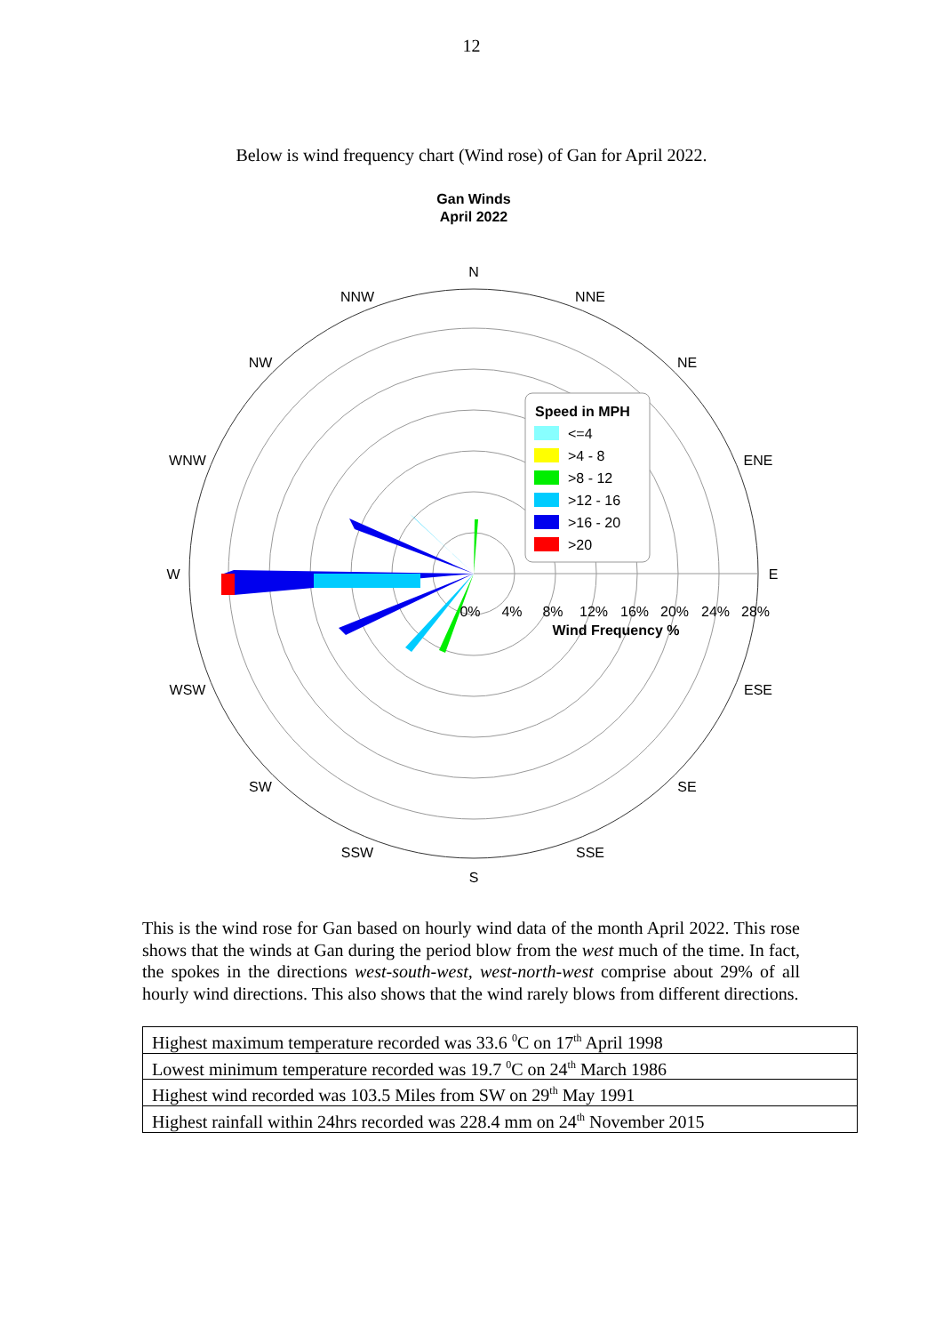12
Below is wind frequency chart (Wind rose) of Gan for April 2022.
Gan Winds
April 2022
N
NNE
NE
ENE
E
ESE
SE
SSE
S
SSW
SW
WSW
W
WNW
NW
NNW
0%
4%
8%
12%
16%
20%
24%
28%
Wind Frequency %
Speed in MPH
<=4
>4 - 8
>8 - 12
>12 - 16
>16 - 20
>20
This is the wind rose for Gan based on hourly wind data of the month April 2022. This rose shows that the winds at Gan during the period blow from the west much of the time. In fact, the spokes in the directions west-south-west, west-north-west comprise about 29% of all hourly wind directions. This also shows that the wind rarely blows from different directions.
| Highest maximum temperature recorded was 33.6 <sup>0</sup>C on 17<sup>th</sup> April 1998 |
| Lowest minimum temperature recorded was 19.7 <sup>0</sup>C on 24<sup>th</sup> March 1986 |
| Highest wind recorded was 103.5 Miles from SW on 29<sup>th</sup> May 1991 |
| Highest rainfall within 24hrs recorded was 228.4 mm on 24<sup>th</sup> November 2015 |